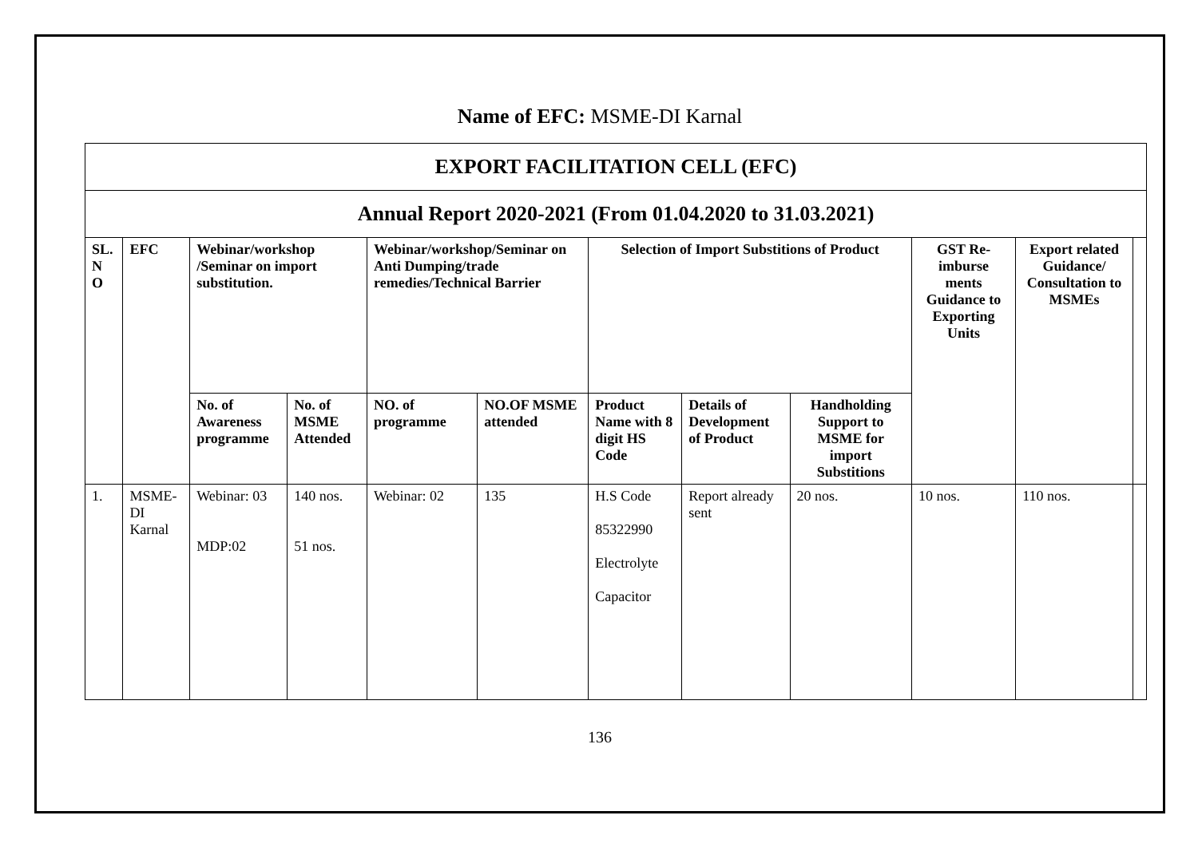Name of EFC: MSME-DI Karnal
| EXPORT FACILITATION CELL (EFC) | | | | | | | | | | | |
| --- | --- | --- | --- | --- | --- | --- | --- | --- | --- | --- | --- |
| Annual Report 2020-2021 (From 01.04.2020 to 31.03.2021) | | | | | | | | | | | |
| SL. N O | EFC | Webinar/workshop /Seminar on import substitution. | | Webinar/workshop/Seminar on Anti Dumping/trade remedies/Technical Barrier | | Selection of Import Substitions of Product | | | GST Re-imburse ments Guidance to Exporting Units | Export related Guidance/ Consultation to MSMEs | |
| | | No. of Awareness programme | No. of MSME Attended | NO. of programme | NO.OF MSME attended | Product Name with 8 digit HS Code | Details of Development of Product | Handholding Support to MSME for import Substitions | | | |
| 1. | MSME-DI Karnal | Webinar: 03 MDP:02 | 140 nos. 51 nos. | Webinar: 02 | 135 | H.S Code 85322990 Electrolyte Capacitor | Report already sent | 20 nos. | 10 nos. | 110 nos. | |
136